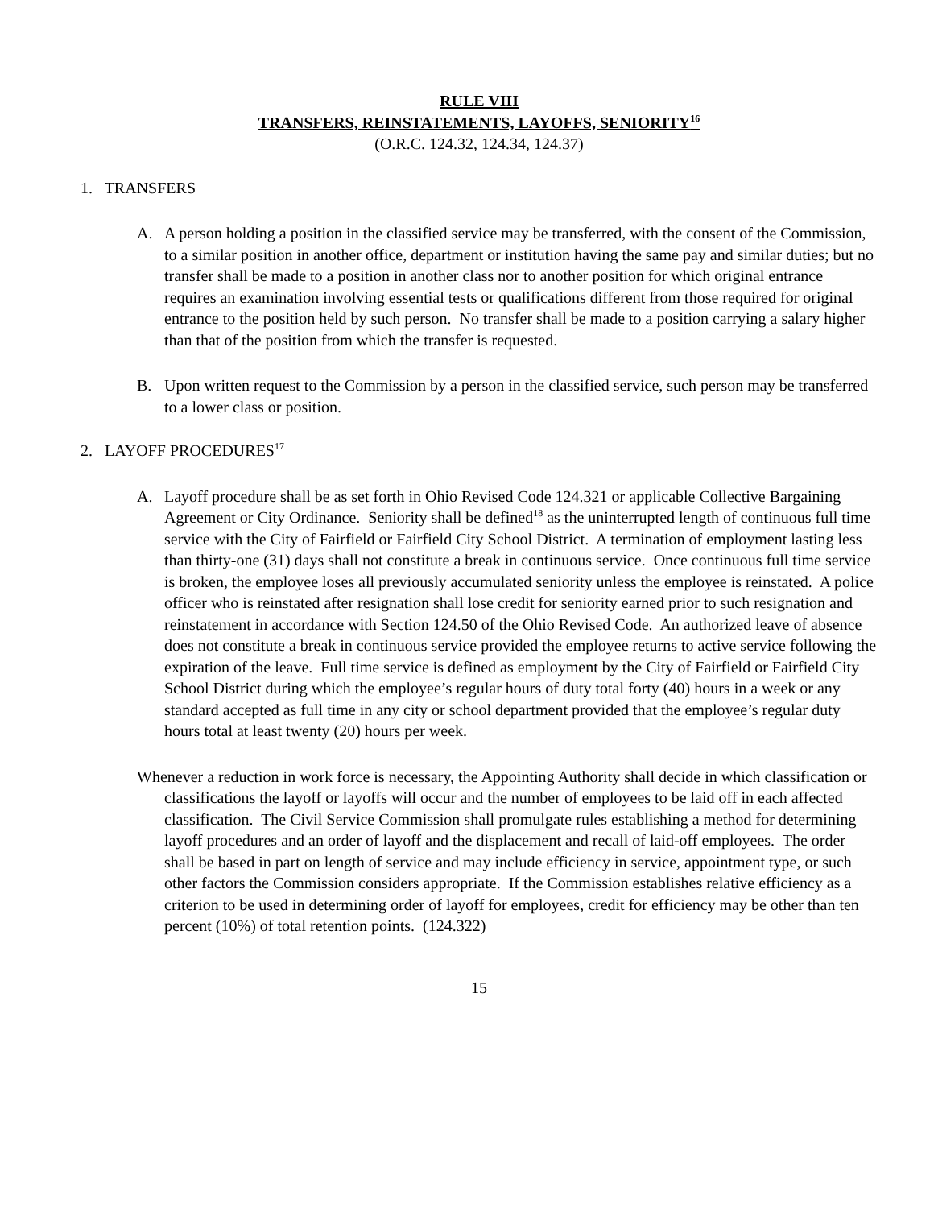RULE VIII
TRANSFERS, REINSTATEMENTS, LAYOFFS, SENIORITY<sup>16</sup>
(O.R.C. 124.32, 124.34, 124.37)
1. TRANSFERS
A. A person holding a position in the classified service may be transferred, with the consent of the Commission, to a similar position in another office, department or institution having the same pay and similar duties; but no transfer shall be made to a position in another class nor to another position for which original entrance requires an examination involving essential tests or qualifications different from those required for original entrance to the position held by such person. No transfer shall be made to a position carrying a salary higher than that of the position from which the transfer is requested.
B. Upon written request to the Commission by a person in the classified service, such person may be transferred to a lower class or position.
2. LAYOFF PROCEDURES<sup>17</sup>
A. Layoff procedure shall be as set forth in Ohio Revised Code 124.321 or applicable Collective Bargaining Agreement or City Ordinance. Seniority shall be defined<sup>18</sup> as the uninterrupted length of continuous full time service with the City of Fairfield or Fairfield City School District. A termination of employment lasting less than thirty-one (31) days shall not constitute a break in continuous service. Once continuous full time service is broken, the employee loses all previously accumulated seniority unless the employee is reinstated. A police officer who is reinstated after resignation shall lose credit for seniority earned prior to such resignation and reinstatement in accordance with Section 124.50 of the Ohio Revised Code. An authorized leave of absence does not constitute a break in continuous service provided the employee returns to active service following the expiration of the leave. Full time service is defined as employment by the City of Fairfield or Fairfield City School District during which the employee’s regular hours of duty total forty (40) hours in a week or any standard accepted as full time in any city or school department provided that the employee’s regular duty hours total at least twenty (20) hours per week.
Whenever a reduction in work force is necessary, the Appointing Authority shall decide in which classification or classifications the layoff or layoffs will occur and the number of employees to be laid off in each affected classification. The Civil Service Commission shall promulgate rules establishing a method for determining layoff procedures and an order of layoff and the displacement and recall of laid-off employees. The order shall be based in part on length of service and may include efficiency in service, appointment type, or such other factors the Commission considers appropriate. If the Commission establishes relative efficiency as a criterion to be used in determining order of layoff for employees, credit for efficiency may be other than ten percent (10%) of total retention points. (124.322)
15